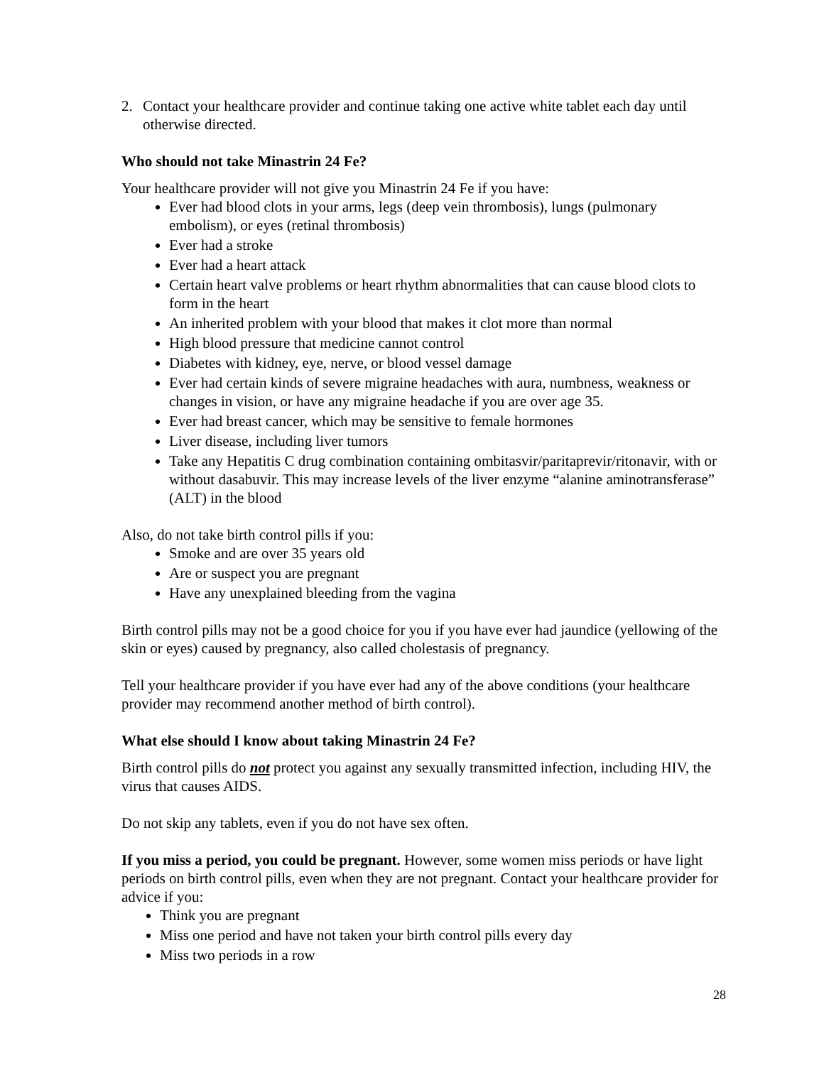2. Contact your healthcare provider and continue taking one active white tablet each day until otherwise directed.
Who should not take Minastrin 24 Fe?
Your healthcare provider will not give you Minastrin 24 Fe if you have:
Ever had blood clots in your arms, legs (deep vein thrombosis), lungs (pulmonary embolism), or eyes (retinal thrombosis)
Ever had a stroke
Ever had a heart attack
Certain heart valve problems or heart rhythm abnormalities that can cause blood clots to form in the heart
An inherited problem with your blood that makes it clot more than normal
High blood pressure that medicine cannot control
Diabetes with kidney, eye, nerve, or blood vessel damage
Ever had certain kinds of severe migraine headaches with aura, numbness, weakness or changes in vision, or have any migraine headache if you are over age 35.
Ever had breast cancer, which may be sensitive to female hormones
Liver disease, including liver tumors
Take any Hepatitis C drug combination containing ombitasvir/paritaprevir/ritonavir, with or without dasabuvir. This may increase levels of the liver enzyme “alanine aminotransferase” (ALT) in the blood
Also, do not take birth control pills if you:
Smoke and are over 35 years old
Are or suspect you are pregnant
Have any unexplained bleeding from the vagina
Birth control pills may not be a good choice for you if you have ever had jaundice (yellowing of the skin or eyes) caused by pregnancy, also called cholestasis of pregnancy.
Tell your healthcare provider if you have ever had any of the above conditions (your healthcare provider may recommend another method of birth control).
What else should I know about taking Minastrin 24 Fe?
Birth control pills do not protect you against any sexually transmitted infection, including HIV, the virus that causes AIDS.
Do not skip any tablets, even if you do not have sex often.
If you miss a period, you could be pregnant. However, some women miss periods or have light periods on birth control pills, even when they are not pregnant. Contact your healthcare provider for advice if you:
Think you are pregnant
Miss one period and have not taken your birth control pills every day
Miss two periods in a row
28